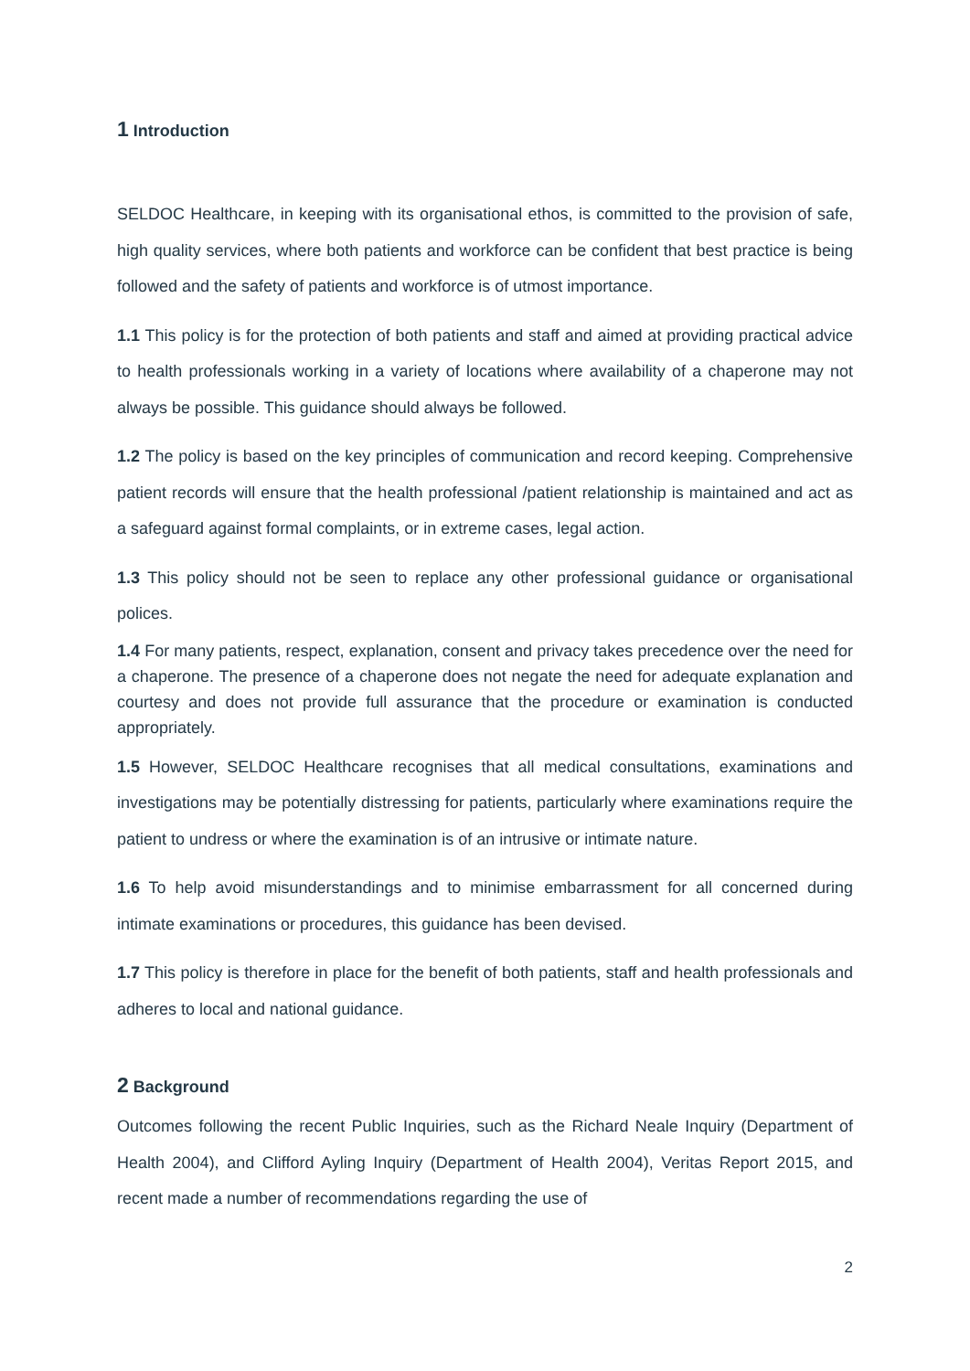1 Introduction
SELDOC Healthcare, in keeping with its organisational ethos, is committed to the provision of safe, high quality services, where both patients and workforce can be confident that best practice is being followed and the safety of patients and workforce is of utmost importance.
1.1 This policy is for the protection of both patients and staff and aimed at providing practical advice to health professionals working in a variety of locations where availability of a chaperone may not always be possible. This guidance should always be followed.
1.2 The policy is based on the key principles of communication and record keeping. Comprehensive patient records will ensure that the health professional /patient relationship is maintained and act as a safeguard against formal complaints, or in extreme cases, legal action.
1.3 This policy should not be seen to replace any other professional guidance or organisational polices.
1.4 For many patients, respect, explanation, consent and privacy takes precedence over the need for a chaperone. The presence of a chaperone does not negate the need for adequate explanation and courtesy and does not provide full assurance that the procedure or examination is conducted appropriately.
1.5 However, SELDOC Healthcare recognises that all medical consultations, examinations and investigations may be potentially distressing for patients, particularly where examinations require the patient to undress or where the examination is of an intrusive or intimate nature.
1.6 To help avoid misunderstandings and to minimise embarrassment for all concerned during intimate examinations or procedures, this guidance has been devised.
1.7 This policy is therefore in place for the benefit of both patients, staff and health professionals and adheres to local and national guidance.
2 Background
Outcomes following the recent Public Inquiries, such as the Richard Neale Inquiry (Department of Health 2004), and Clifford Ayling Inquiry (Department of Health 2004), Veritas Report 2015, and recent made a number of recommendations regarding the use of
2